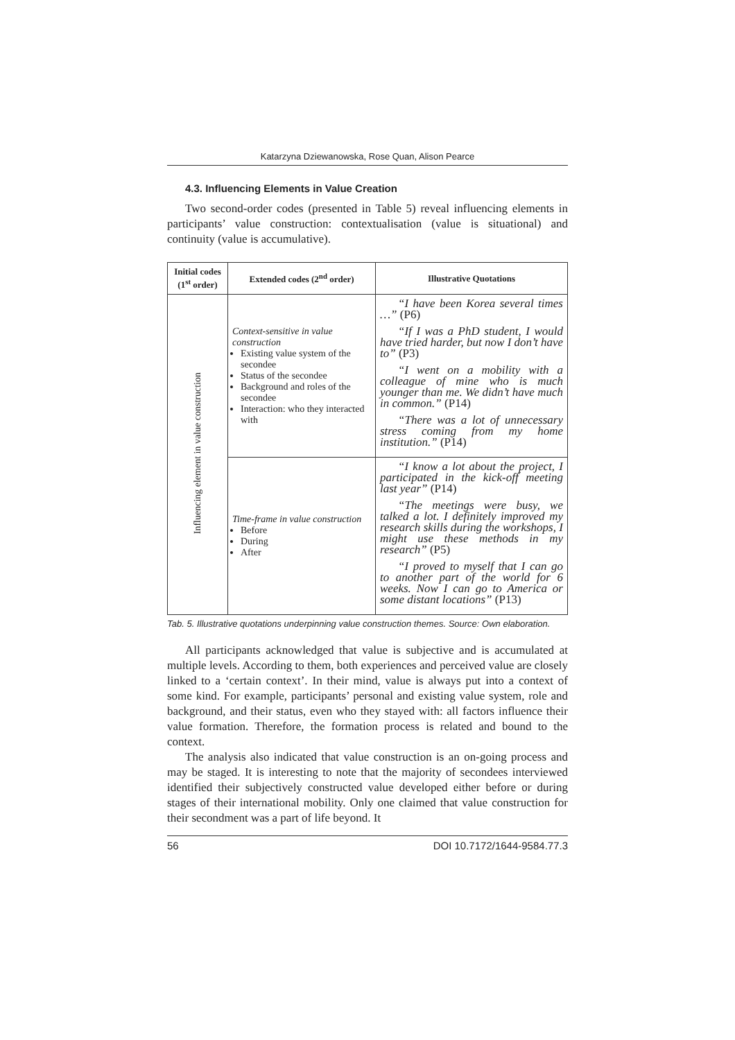Katarzyna Dziewanowska, Rose Quan, Alison Pearce
4.3. Influencing Elements in Value Creation
Two second-order codes (presented in Table 5) reveal influencing elements in participants’ value construction: contextualisation (value is situational) and continuity (value is accumulative).
| Initial codes (1<sup>st</sup> order) | Extended codes (2<sup>nd</sup> order) | Illustrative Quotations |
| --- | --- | --- |
| Influencing element in value construction | Context-sensitive in value construction Existing value system of the secondee Status of the secondee Background and roles of the secondee Interaction: who they interacted with | “I have been Korea several times …” (P6) “If I was a PhD student, I would have tried harder, but now I don’t have to” (P3) “I went on a mobility with a colleague of mine who is much younger than me. We didn’t have much in common.” (P14) “There was a lot of unnecessary stress coming from my home institution.” (P14) |
| | Time-frame in value construction Before During After | “I know a lot about the project, I participated in the kick-off meeting last year” (P14) “The meetings were busy, we talked a lot. I definitely improved my research skills during the workshops, I might use these methods in my research” (P5) “I proved to myself that I can go to another part of the world for 6 weeks. Now I can go to America or some distant locations” (P13) |
Tab. 5. Illustrative quotations underpinning value construction themes. Source: Own elaboration.
All participants acknowledged that value is subjective and is accumulated at multiple levels. According to them, both experiences and perceived value are closely linked to a ‘certain context’. In their mind, value is always put into a context of some kind. For example, participants’ personal and existing value system, role and background, and their status, even who they stayed with: all factors influence their value formation. Therefore, the formation process is related and bound to the context.
The analysis also indicated that value construction is an on-going process and may be staged. It is interesting to note that the majority of secondees interviewed identified their subjectively constructed value developed either before or during stages of their international mobility. Only one claimed that value construction for their secondment was a part of life beyond. It
56 DOI 10.7172/1644-9584.77.3